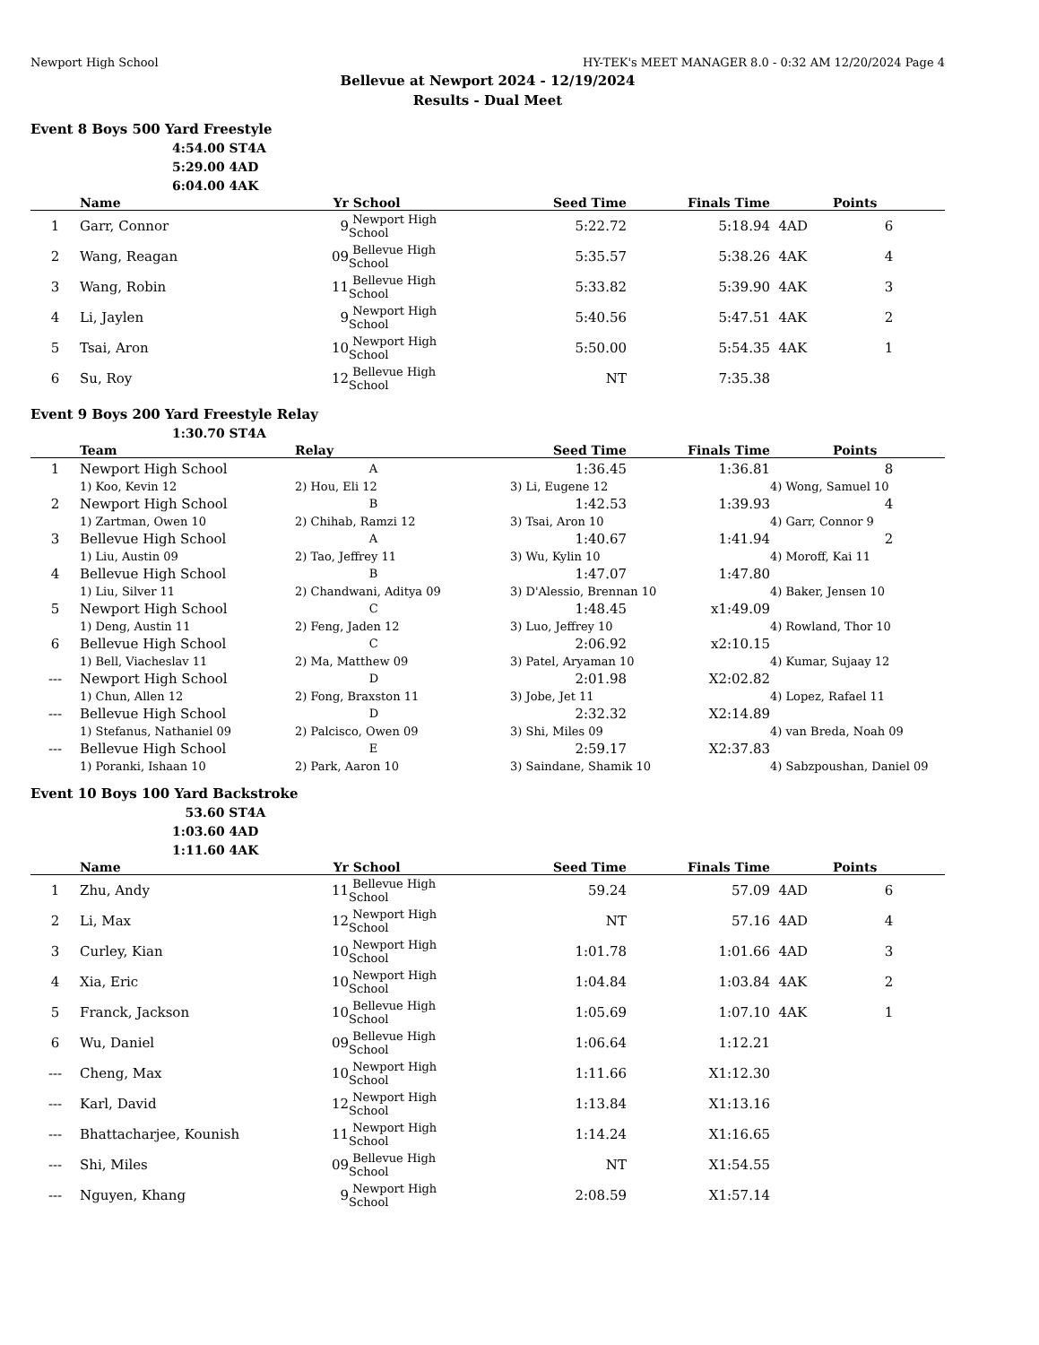Newport High School HY-TEK's MEET MANAGER 8.0 - 0:32 AM 12/20/2024 Page 4
Bellevue at Newport 2024 - 12/19/2024
Results - Dual Meet
Event 8 Boys 500 Yard Freestyle
4:54.00 ST4A
5:29.00 4AD
6:04.00 4AK
| | Name | Yr | School | Seed Time | Finals Time | | Points |
| --- | --- | --- | --- | --- | --- | --- | --- |
| 1 | Garr, Connor | 9 | Newport High School | 5:22.72 | 5:18.94 | 4AD | 6 |
| 2 | Wang, Reagan | 09 | Bellevue High School | 5:35.57 | 5:38.26 | 4AK | 4 |
| 3 | Wang, Robin | 11 | Bellevue High School | 5:33.82 | 5:39.90 | 4AK | 3 |
| 4 | Li, Jaylen | 9 | Newport High School | 5:40.56 | 5:47.51 | 4AK | 2 |
| 5 | Tsai, Aron | 10 | Newport High School | 5:50.00 | 5:54.35 | 4AK | 1 |
| 6 | Su, Roy | 12 | Bellevue High School | NT | 7:35.38 | | |
Event 9 Boys 200 Yard Freestyle Relay
1:30.70 ST4A
| | Team | Relay | Seed Time | Finals Time | | Points |
| --- | --- | --- | --- | --- | --- | --- |
| 1 | Newport High School | A | 1:36.45 | 1:36.81 | | 8 |
| | 1) Koo, Kevin 12 | 2) Hou, Eli 12 | 3) Li, Eugene 12 | | 4) Wong, Samuel 10 | |
| 2 | Newport High School | B | 1:42.53 | 1:39.93 | | 4 |
| | 1) Zartman, Owen 10 | 2) Chihab, Ramzi 12 | 3) Tsai, Aron 10 | | 4) Garr, Connor 9 | |
| 3 | Bellevue High School | A | 1:40.67 | 1:41.94 | | 2 |
| | 1) Liu, Austin 09 | 2) Tao, Jeffrey 11 | 3) Wu, Kylin 10 | | 4) Moroff, Kai 11 | |
| 4 | Bellevue High School | B | 1:47.07 | 1:47.80 | | |
| | 1) Liu, Silver 11 | 2) Chandwani, Aditya 09 | 3) D'Alessio, Brennan 10 | | 4) Baker, Jensen 10 | |
| 5 | Newport High School | C | 1:48.45 | x1:49.09 | | |
| | 1) Deng, Austin 11 | 2) Feng, Jaden 12 | 3) Luo, Jeffrey 10 | | 4) Rowland, Thor 10 | |
| 6 | Bellevue High School | C | 2:06.92 | x2:10.15 | | |
| | 1) Bell, Viacheslav 11 | 2) Ma, Matthew 09 | 3) Patel, Aryaman 10 | | 4) Kumar, Sujaay 12 | |
| --- | Newport High School | D | 2:01.98 | X2:02.82 | | |
| | 1) Chun, Allen 12 | 2) Fong, Braxston 11 | 3) Jobe, Jet 11 | | 4) Lopez, Rafael 11 | |
| --- | Bellevue High School | D | 2:32.32 | X2:14.89 | | |
| | 1) Stefanus, Nathaniel 09 | 2) Palcisco, Owen 09 | 3) Shi, Miles 09 | | 4) van Breda, Noah 09 | |
| --- | Bellevue High School | E | 2:59.17 | X2:37.83 | | |
| | 1) Poranki, Ishaan 10 | 2) Park, Aaron 10 | 3) Saindane, Shamik 10 | | 4) Sabzpoushan, Daniel 09 | |
Event 10 Boys 100 Yard Backstroke
53.60 ST4A
1:03.60 4AD
1:11.60 4AK
| | Name | Yr | School | Seed Time | Finals Time | | Points |
| --- | --- | --- | --- | --- | --- | --- | --- |
| 1 | Zhu, Andy | 11 | Bellevue High School | 59.24 | 57.09 | 4AD | 6 |
| 2 | Li, Max | 12 | Newport High School | NT | 57.16 | 4AD | 4 |
| 3 | Curley, Kian | 10 | Newport High School | 1:01.78 | 1:01.66 | 4AD | 3 |
| 4 | Xia, Eric | 10 | Newport High School | 1:04.84 | 1:03.84 | 4AK | 2 |
| 5 | Franck, Jackson | 10 | Bellevue High School | 1:05.69 | 1:07.10 | 4AK | 1 |
| 6 | Wu, Daniel | 09 | Bellevue High School | 1:06.64 | 1:12.21 | | |
| --- | Cheng, Max | 10 | Newport High School | 1:11.66 | X1:12.30 | | |
| --- | Karl, David | 12 | Newport High School | 1:13.84 | X1:13.16 | | |
| --- | Bhattacharjee, Kounish | 11 | Newport High School | 1:14.24 | X1:16.65 | | |
| --- | Shi, Miles | 09 | Bellevue High School | NT | X1:54.55 | | |
| --- | Nguyen, Khang | 9 | Newport High School | 2:08.59 | X1:57.14 | | |